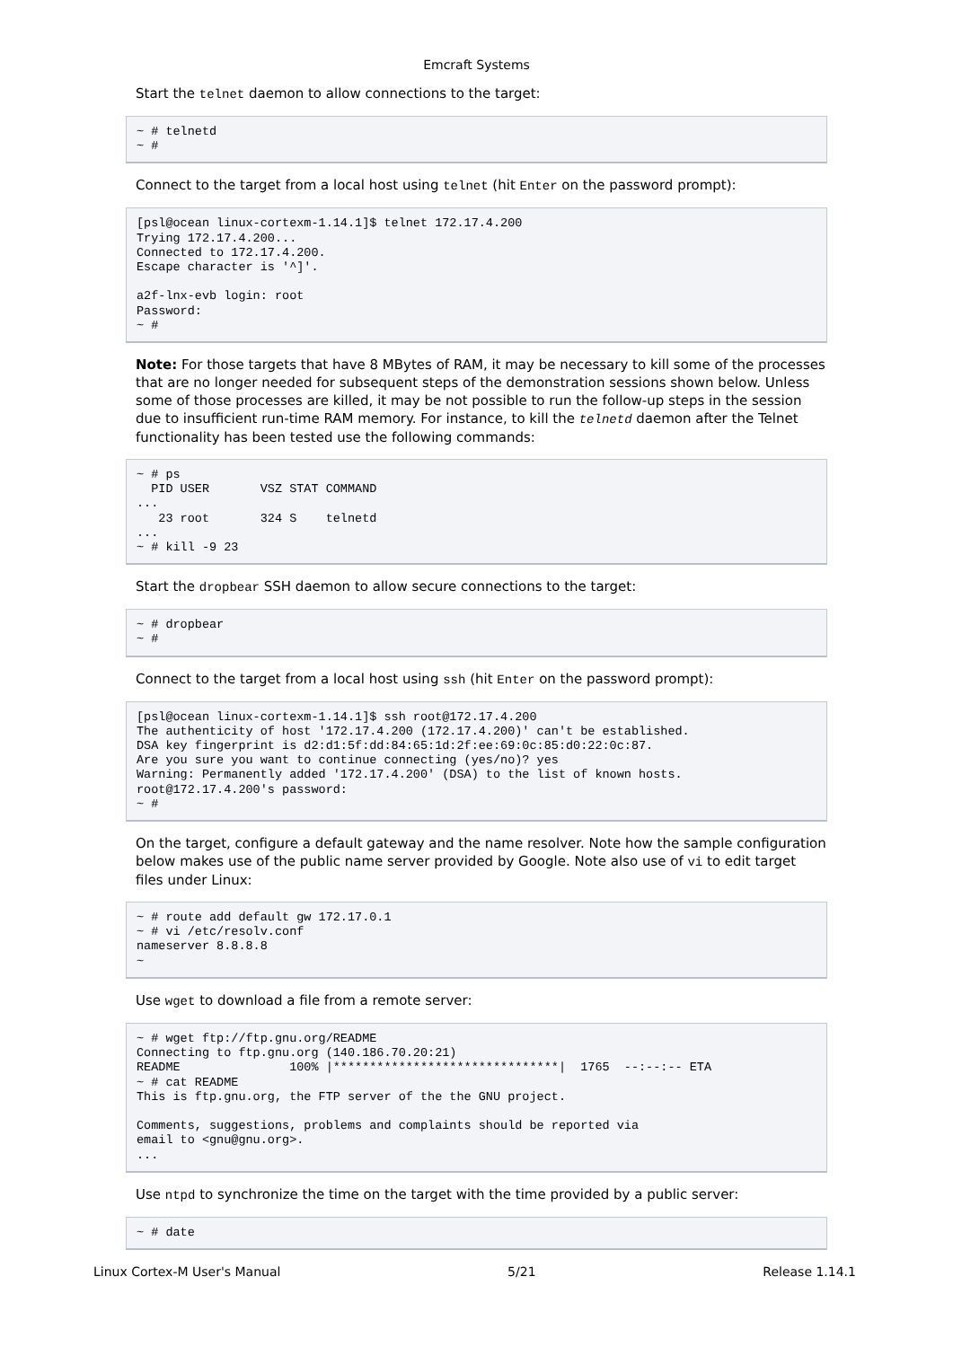Emcraft Systems
Start the telnet daemon to allow connections to the target:
~ # telnetd
~ #
Connect to the target from a local host using telnet (hit Enter on the password prompt):
[psl@ocean linux-cortexm-1.14.1]$ telnet 172.17.4.200
Trying 172.17.4.200...
Connected to 172.17.4.200.
Escape character is '^]'.

a2f-lnx-evb login: root
Password:
~ #
Note: For those targets that have 8 MBytes of RAM, it may be necessary to kill some of the processes that are no longer needed for subsequent steps of the demonstration sessions shown below. Unless some of those processes are killed, it may be not possible to run the follow-up steps in the session due to insufficient run-time RAM memory. For instance, to kill the telnetd daemon after the Telnet functionality has been tested use the following commands:
~ # ps
  PID USER       VSZ STAT COMMAND
...
   23 root       324 S    telnetd
...
~ # kill -9 23
Start the dropbear SSH daemon to allow secure connections to the target:
~ # dropbear
~ #
Connect to the target from a local host using ssh (hit Enter on the password prompt):
[psl@ocean linux-cortexm-1.14.1]$ ssh root@172.17.4.200
The authenticity of host '172.17.4.200 (172.17.4.200)' can't be established.
DSA key fingerprint is d2:d1:5f:dd:84:65:1d:2f:ee:69:0c:85:d0:22:0c:87.
Are you sure you want to continue connecting (yes/no)? yes
Warning: Permanently added '172.17.4.200' (DSA) to the list of known hosts.
root@172.17.4.200's password:
~ #
On the target, configure a default gateway and the name resolver. Note how the sample configuration below makes use of the public name server provided by Google. Note also use of vi to edit target files under Linux:
~ # route add default gw 172.17.0.1
~ # vi /etc/resolv.conf
nameserver 8.8.8.8
~
Use wget to download a file from a remote server:
~ # wget ftp://ftp.gnu.org/README
Connecting to ftp.gnu.org (140.186.70.20:21)
README               100% |*******************************|  1765  --:--:-- ETA
~ # cat README
This is ftp.gnu.org, the FTP server of the the GNU project.

Comments, suggestions, problems and complaints should be reported via
email to <gnu@gnu.org>.
...
Use ntpd to synchronize the time on the target with the time provided by a public server:
~ # date
Linux Cortex-M User's Manual 5/21 Release 1.14.1